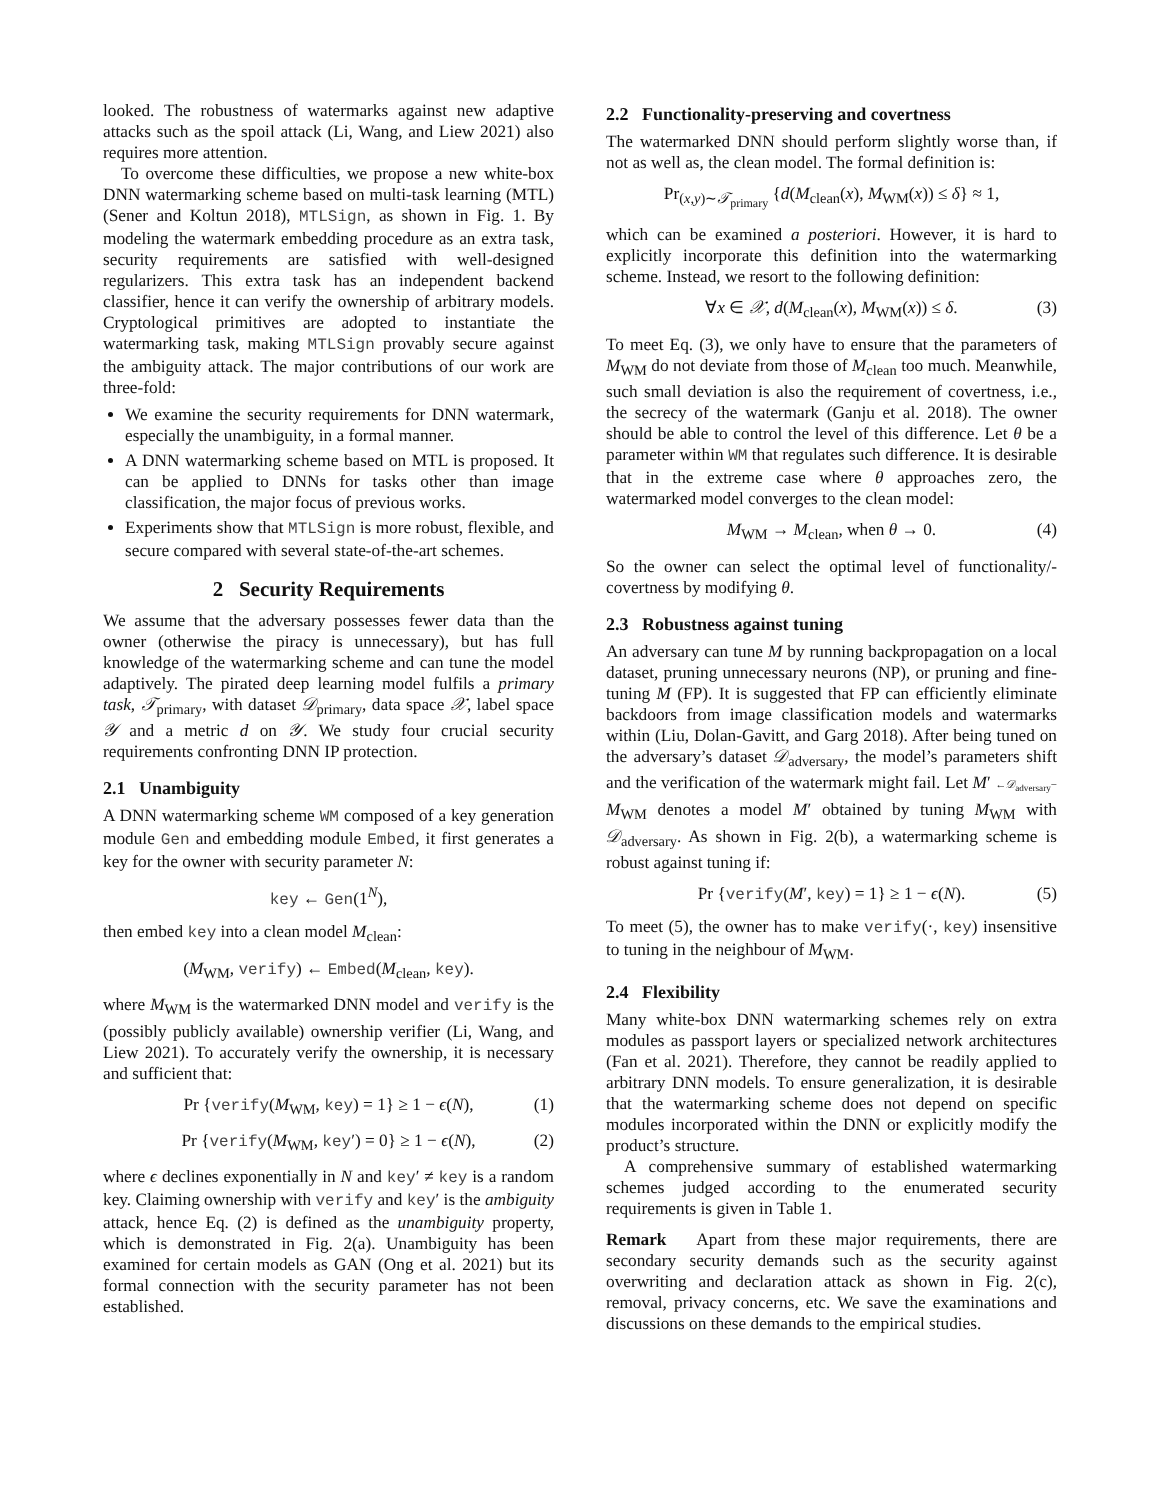looked. The robustness of watermarks against new adaptive attacks such as the spoil attack (Li, Wang, and Liew 2021) also requires more attention.
To overcome these difficulties, we propose a new white-box DNN watermarking scheme based on multi-task learning (MTL) (Sener and Koltun 2018), MTLSign, as shown in Fig. 1. By modeling the watermark embedding procedure as an extra task, security requirements are satisfied with well-designed regularizers. This extra task has an independent backend classifier, hence it can verify the ownership of arbitrary models. Cryptological primitives are adopted to instantiate the watermarking task, making MTLSign provably secure against the ambiguity attack. The major contributions of our work are three-fold:
We examine the security requirements for DNN watermark, especially the unambiguity, in a formal manner.
A DNN watermarking scheme based on MTL is proposed. It can be applied to DNNs for tasks other than image classification, the major focus of previous works.
Experiments show that MTLSign is more robust, flexible, and secure compared with several state-of-the-art schemes.
2 Security Requirements
We assume that the adversary possesses fewer data than the owner (otherwise the piracy is unnecessary), but has full knowledge of the watermarking scheme and can tune the model adaptively. The pirated deep learning model fulfils a primary task, 𝒯<sub>primary</sub>, with dataset 𝒟<sub>primary</sub>, data space 𝒳, label space 𝒴 and a metric d on 𝒴. We study four crucial security requirements confronting DNN IP protection.
2.1 Unambiguity
A DNN watermarking scheme WM composed of a key generation module Gen and embedding module Embed, it first generates a key for the owner with security parameter N:
key ← Gen(1<sup>N</sup>),
then embed key into a clean model M<sub>clean</sub>:
(M<sub>WM</sub>, verify) ← Embed(M<sub>clean</sub>, key).
where M<sub>WM</sub> is the watermarked DNN model and verify is the (possibly publicly available) ownership verifier (Li, Wang, and Liew 2021). To accurately verify the ownership, it is necessary and sufficient that:
Pr {verify(M<sub>WM</sub>, key) = 1} ≥ 1 − ϵ(N), (1)
Pr {verify(M<sub>WM</sub>, key′) = 0} ≥ 1 − ϵ(N), (2)
where ϵ declines exponentially in N and key′ ≠ key is a random key. Claiming ownership with verify and key′ is the ambiguity attack, hence Eq. (2) is defined as the unambiguity property, which is demonstrated in Fig. 2(a). Unambiguity has been examined for certain models as GAN (Ong et al. 2021) but its formal connection with the security parameter has not been established.
2.2 Functionality-preserving and covertness
The watermarked DNN should perform slightly worse than, if not as well as, the clean model. The formal definition is:
Pr<sub>(x,y)∼𝒯<sub>primary</sub></sub> {d(M<sub>clean</sub>(x), M<sub>WM</sub>(x)) ≤ δ} ≈ 1,
which can be examined a posteriori. However, it is hard to explicitly incorporate this definition into the watermarking scheme. Instead, we resort to the following definition:
∀x ∈ 𝒳, d(M<sub>clean</sub>(x), M<sub>WM</sub>(x)) ≤ δ. (3)
To meet Eq. (3), we only have to ensure that the parameters of M<sub>WM</sub> do not deviate from those of M<sub>clean</sub> too much. Meanwhile, such small deviation is also the requirement of covertness, i.e., the secrecy of the watermark (Ganju et al. 2018). The owner should be able to control the level of this difference. Let θ be a parameter within WM that regulates such difference. It is desirable that in the extreme case where θ approaches zero, the watermarked model converges to the clean model:
M<sub>WM</sub> → M<sub>clean</sub>, when θ → 0. (4)
So the owner can select the optimal level of functionality/-covertness by modifying θ.
2.3 Robustness against tuning
An adversary can tune M by running backpropagation on a local dataset, pruning unnecessary neurons (NP), or pruning and fine-tuning M (FP). It is suggested that FP can efficiently eliminate backdoors from image classification models and watermarks within (Liu, Dolan-Gavitt, and Garg 2018). After being tuned on the adversary’s dataset 𝒟<sub>adversary</sub>, the model’s parameters shift and the verification of the watermark might fail. Let M′ ←𝒟<sub>adversary</sub>− M<sub>WM</sub> denotes a model M′ obtained by tuning M<sub>WM</sub> with 𝒟<sub>adversary</sub>. As shown in Fig. 2(b), a watermarking scheme is robust against tuning if:
Pr {verify(M′, key) = 1} ≥ 1 − ϵ(N). (5)
To meet (5), the owner has to make verify(·, key) insensitive to tuning in the neighbour of M<sub>WM</sub>.
2.4 Flexibility
Many white-box DNN watermarking schemes rely on extra modules as passport layers or specialized network architectures (Fan et al. 2021). Therefore, they cannot be readily applied to arbitrary DNN models. To ensure generalization, it is desirable that the watermarking scheme does not depend on specific modules incorporated within the DNN or explicitly modify the product’s structure.
A comprehensive summary of established watermarking schemes judged according to the enumerated security requirements is given in Table 1.
Remark Apart from these major requirements, there are secondary security demands such as the security against overwriting and declaration attack as shown in Fig. 2(c), removal, privacy concerns, etc. We save the examinations and discussions on these demands to the empirical studies.